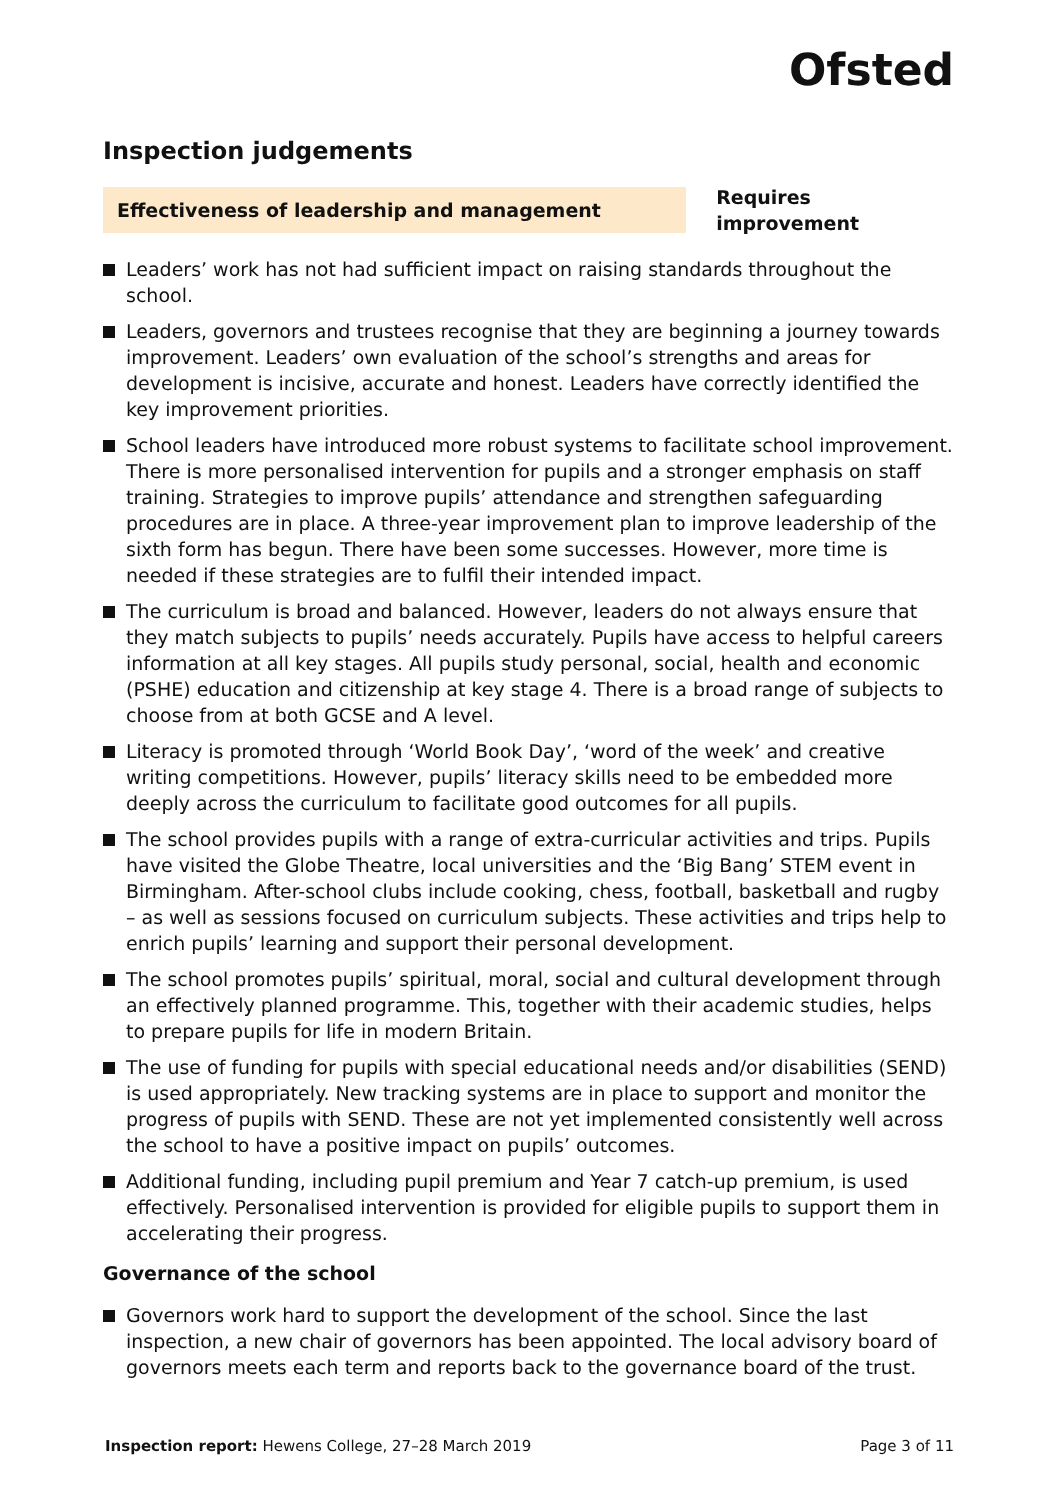Ofsted
Inspection judgements
Effectiveness of leadership and management
Requires improvement
Leaders’ work has not had sufficient impact on raising standards throughout the school.
Leaders, governors and trustees recognise that they are beginning a journey towards improvement. Leaders’ own evaluation of the school’s strengths and areas for development is incisive, accurate and honest. Leaders have correctly identified the key improvement priorities.
School leaders have introduced more robust systems to facilitate school improvement. There is more personalised intervention for pupils and a stronger emphasis on staff training. Strategies to improve pupils’ attendance and strengthen safeguarding procedures are in place. A three-year improvement plan to improve leadership of the sixth form has begun. There have been some successes. However, more time is needed if these strategies are to fulfil their intended impact.
The curriculum is broad and balanced. However, leaders do not always ensure that they match subjects to pupils’ needs accurately. Pupils have access to helpful careers information at all key stages. All pupils study personal, social, health and economic (PSHE) education and citizenship at key stage 4. There is a broad range of subjects to choose from at both GCSE and A level.
Literacy is promoted through ‘World Book Day’, ‘word of the week’ and creative writing competitions. However, pupils’ literacy skills need to be embedded more deeply across the curriculum to facilitate good outcomes for all pupils.
The school provides pupils with a range of extra-curricular activities and trips. Pupils have visited the Globe Theatre, local universities and the ‘Big Bang’ STEM event in Birmingham. After-school clubs include cooking, chess, football, basketball and rugby – as well as sessions focused on curriculum subjects. These activities and trips help to enrich pupils’ learning and support their personal development.
The school promotes pupils’ spiritual, moral, social and cultural development through an effectively planned programme. This, together with their academic studies, helps to prepare pupils for life in modern Britain.
The use of funding for pupils with special educational needs and/or disabilities (SEND) is used appropriately. New tracking systems are in place to support and monitor the progress of pupils with SEND. These are not yet implemented consistently well across the school to have a positive impact on pupils’ outcomes.
Additional funding, including pupil premium and Year 7 catch-up premium, is used effectively. Personalised intervention is provided for eligible pupils to support them in accelerating their progress.
Governance of the school
Governors work hard to support the development of the school. Since the last inspection, a new chair of governors has been appointed. The local advisory board of governors meets each term and reports back to the governance board of the trust.
Inspection report: Hewens College, 27–28 March 2019
Page 3 of 11